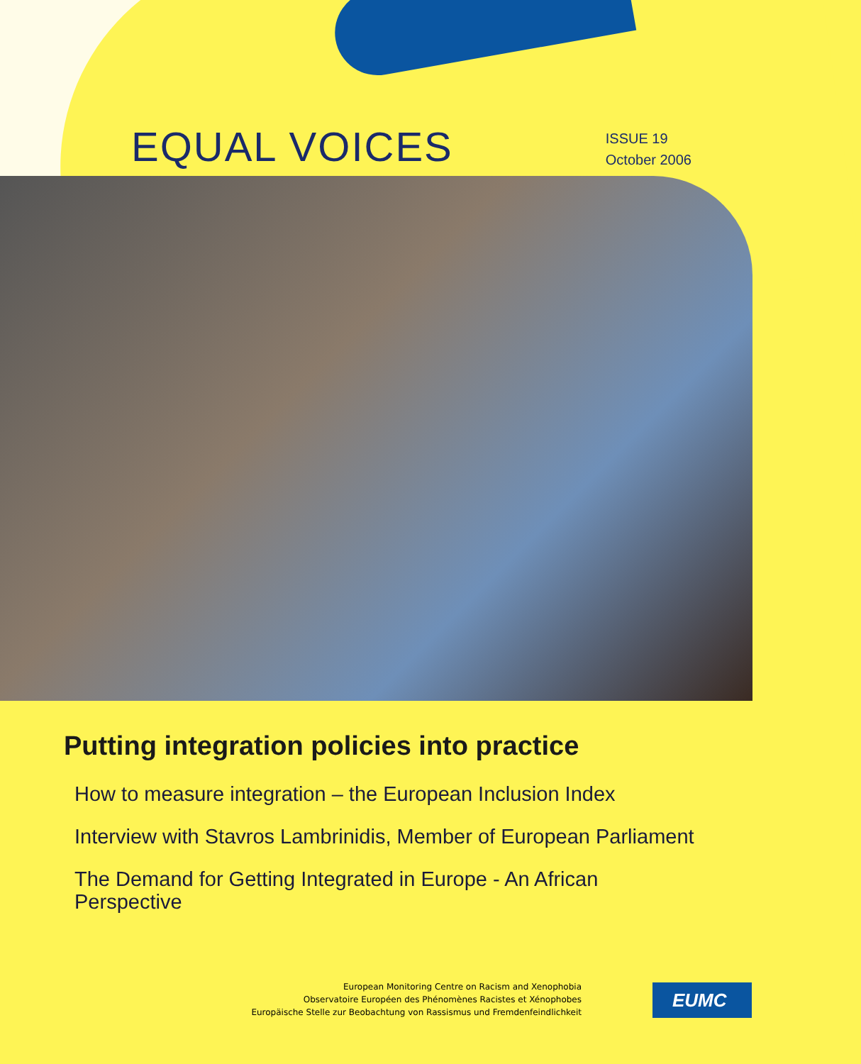EQUAL VOICES
ISSUE 19
October 2006
Putting integration policies into practice
How to measure integration – the European Inclusion Index
Interview with Stavros Lambrinidis, Member of European Parliament
The Demand for Getting Integrated in Europe - An African Perspective
European Monitoring Centre on Racism and Xenophobia
Observatoire Européen des Phénomènes Racistes et Xénophobes
Europäische Stelle zur Beobachtung von Rassismus und Fremdenfeindlichkeit
EUMC